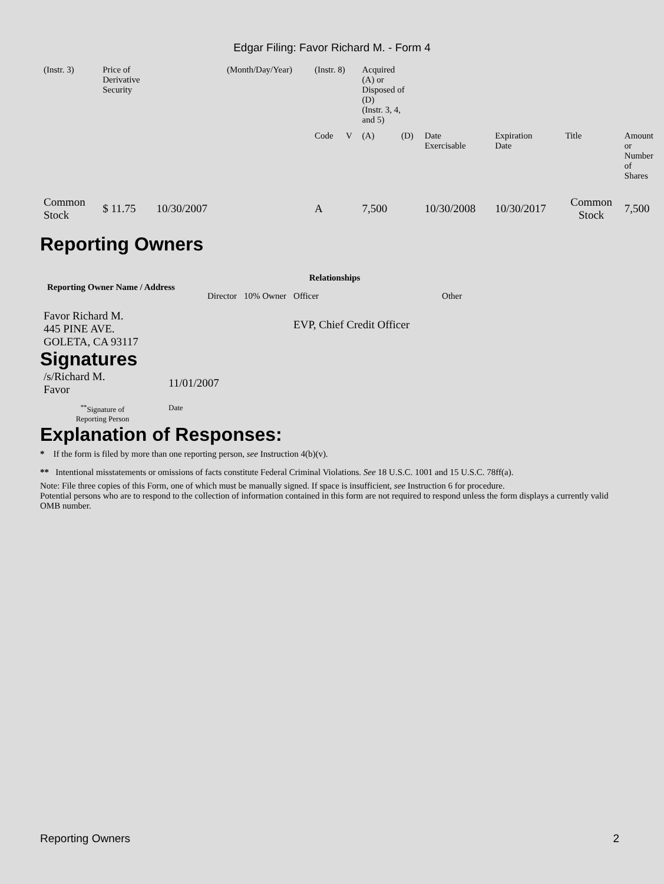Edgar Filing: Favor Richard M. - Form 4
| (Instr. 3) | Price of Derivative Security | | (Month/Day/Year) | (Instr. 8) | | Acquired (A) or Disposed of (D) (Instr. 3, 4, and 5) | | | | | |
| | | | | Code | V | (A) | (D) | Date Exercisable | Expiration Date | Title | Amount or Number of Shares |
| Common Stock | $ 11.75 | 10/30/2007 | | A | | 7,500 | | 10/30/2008 | 10/30/2017 | Common Stock | 7,500 |
Reporting Owners
| Reporting Owner Name / Address | Relationships | | | |
| --- | --- | --- | --- | --- |
| | Director | 10% Owner | Officer | Other |
| Favor Richard M. 445 PINE AVE. GOLETA, CA 93117 | | | EVP, Chief Credit Officer | |
Signatures
| /s/Richard M. Favor | 11/01/2007 |
| <sup>**</sup> Signature of Reporting Person | Date |
Explanation of Responses:
* If the form is filed by more than one reporting person, see Instruction 4(b)(v).
** Intentional misstatements or omissions of facts constitute Federal Criminal Violations. See 18 U.S.C. 1001 and 15 U.S.C. 78ff(a).
Note: File three copies of this Form, one of which must be manually signed. If space is insufficient, see Instruction 6 for procedure.
Potential persons who are to respond to the collection of information contained in this form are not required to respond unless the form displays a currently valid OMB number.
Reporting Owners 2